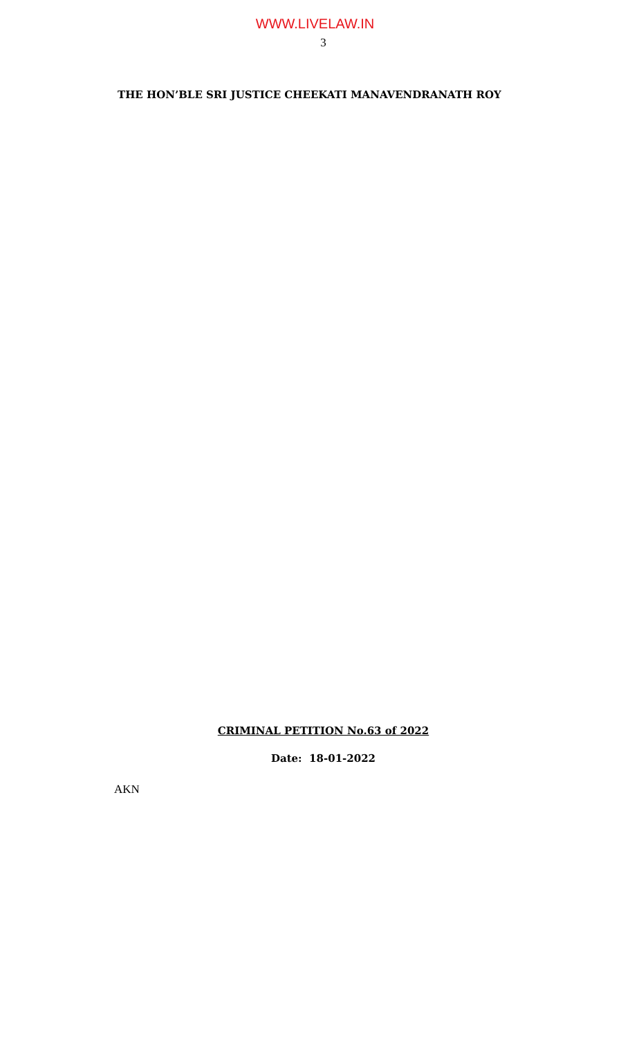WWW.LIVELAW.IN
3
THE HON’BLE SRI JUSTICE CHEEKATI MANAVENDRANATH ROY
CRIMINAL PETITION No.63 of 2022
Date: 18-01-2022
AKN